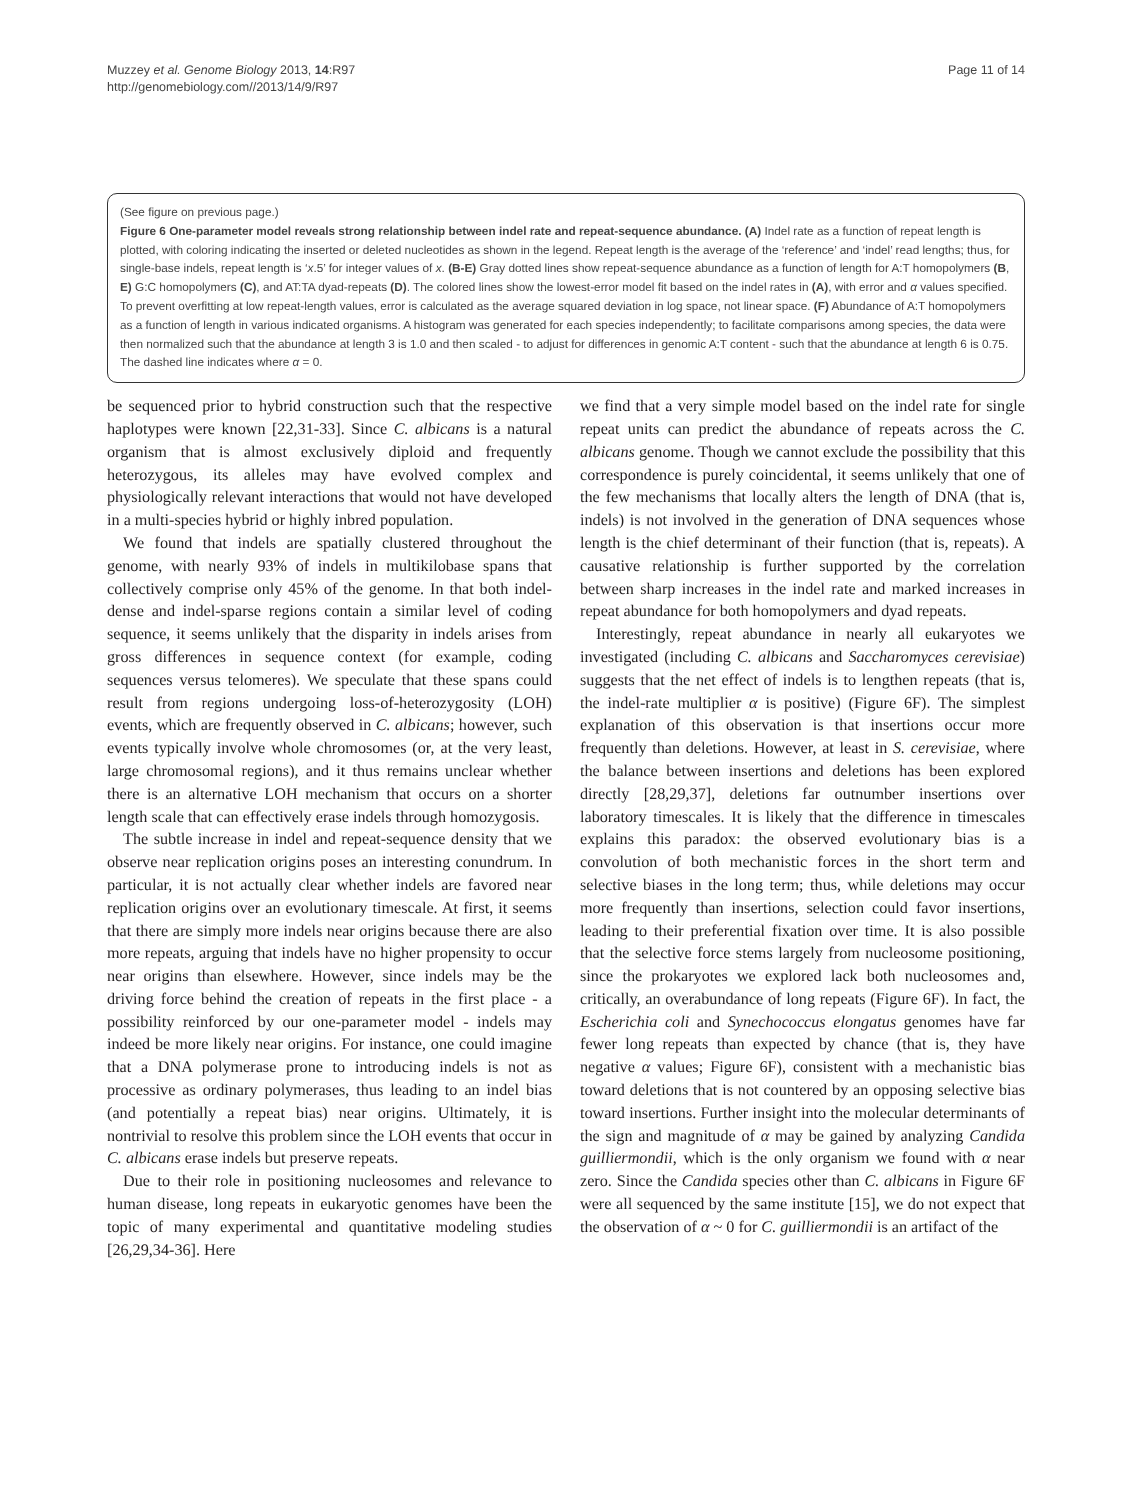Muzzey et al. Genome Biology 2013, 14:R97
http://genomebiology.com//2013/14/9/R97
Page 11 of 14
(See figure on previous page.)
Figure 6 One-parameter model reveals strong relationship between indel rate and repeat-sequence abundance. (A) Indel rate as a function of repeat length is plotted, with coloring indicating the inserted or deleted nucleotides as shown in the legend. Repeat length is the average of the ‘reference’ and ‘indel’ read lengths; thus, for single-base indels, repeat length is ‘x.5’ for integer values of x. (B-E) Gray dotted lines show repeat-sequence abundance as a function of length for A:T homopolymers (B, E) G:C homopolymers (C), and AT:TA dyad-repeats (D). The colored lines show the lowest-error model fit based on the indel rates in (A), with error and α values specified. To prevent overfitting at low repeat-length values, error is calculated as the average squared deviation in log space, not linear space. (F) Abundance of A:T homopolymers as a function of length in various indicated organisms. A histogram was generated for each species independently; to facilitate comparisons among species, the data were then normalized such that the abundance at length 3 is 1.0 and then scaled - to adjust for differences in genomic A:T content - such that the abundance at length 6 is 0.75. The dashed line indicates where α = 0.
be sequenced prior to hybrid construction such that the respective haplotypes were known [22,31-33]. Since C. albicans is a natural organism that is almost exclusively diploid and frequently heterozygous, its alleles may have evolved complex and physiologically relevant interactions that would not have developed in a multi-species hybrid or highly inbred population.
We found that indels are spatially clustered throughout the genome, with nearly 93% of indels in multikilobase spans that collectively comprise only 45% of the genome. In that both indel-dense and indel-sparse regions contain a similar level of coding sequence, it seems unlikely that the disparity in indels arises from gross differences in sequence context (for example, coding sequences versus telomeres). We speculate that these spans could result from regions undergoing loss-of-heterozygosity (LOH) events, which are frequently observed in C. albicans; however, such events typically involve whole chromosomes (or, at the very least, large chromosomal regions), and it thus remains unclear whether there is an alternative LOH mechanism that occurs on a shorter length scale that can effectively erase indels through homozygosis.
The subtle increase in indel and repeat-sequence density that we observe near replication origins poses an interesting conundrum. In particular, it is not actually clear whether indels are favored near replication origins over an evolutionary timescale. At first, it seems that there are simply more indels near origins because there are also more repeats, arguing that indels have no higher propensity to occur near origins than elsewhere. However, since indels may be the driving force behind the creation of repeats in the first place - a possibility reinforced by our one-parameter model - indels may indeed be more likely near origins. For instance, one could imagine that a DNA polymerase prone to introducing indels is not as processive as ordinary polymerases, thus leading to an indel bias (and potentially a repeat bias) near origins. Ultimately, it is nontrivial to resolve this problem since the LOH events that occur in C. albicans erase indels but preserve repeats.
Due to their role in positioning nucleosomes and relevance to human disease, long repeats in eukaryotic genomes have been the topic of many experimental and quantitative modeling studies [26,29,34-36]. Here
we find that a very simple model based on the indel rate for single repeat units can predict the abundance of repeats across the C. albicans genome. Though we cannot exclude the possibility that this correspondence is purely coincidental, it seems unlikely that one of the few mechanisms that locally alters the length of DNA (that is, indels) is not involved in the generation of DNA sequences whose length is the chief determinant of their function (that is, repeats). A causative relationship is further supported by the correlation between sharp increases in the indel rate and marked increases in repeat abundance for both homopolymers and dyad repeats.
Interestingly, repeat abundance in nearly all eukaryotes we investigated (including C. albicans and Saccharomyces cerevisiae) suggests that the net effect of indels is to lengthen repeats (that is, the indel-rate multiplier α is positive) (Figure 6F). The simplest explanation of this observation is that insertions occur more frequently than deletions. However, at least in S. cerevisiae, where the balance between insertions and deletions has been explored directly [28,29,37], deletions far outnumber insertions over laboratory timescales. It is likely that the difference in timescales explains this paradox: the observed evolutionary bias is a convolution of both mechanistic forces in the short term and selective biases in the long term; thus, while deletions may occur more frequently than insertions, selection could favor insertions, leading to their preferential fixation over time. It is also possible that the selective force stems largely from nucleosome positioning, since the prokaryotes we explored lack both nucleosomes and, critically, an overabundance of long repeats (Figure 6F). In fact, the Escherichia coli and Synechococcus elongatus genomes have far fewer long repeats than expected by chance (that is, they have negative α values; Figure 6F), consistent with a mechanistic bias toward deletions that is not countered by an opposing selective bias toward insertions. Further insight into the molecular determinants of the sign and magnitude of α may be gained by analyzing Candida guilliermondii, which is the only organism we found with α near zero. Since the Candida species other than C. albicans in Figure 6F were all sequenced by the same institute [15], we do not expect that the observation of α ~ 0 for C. guilliermondii is an artifact of the